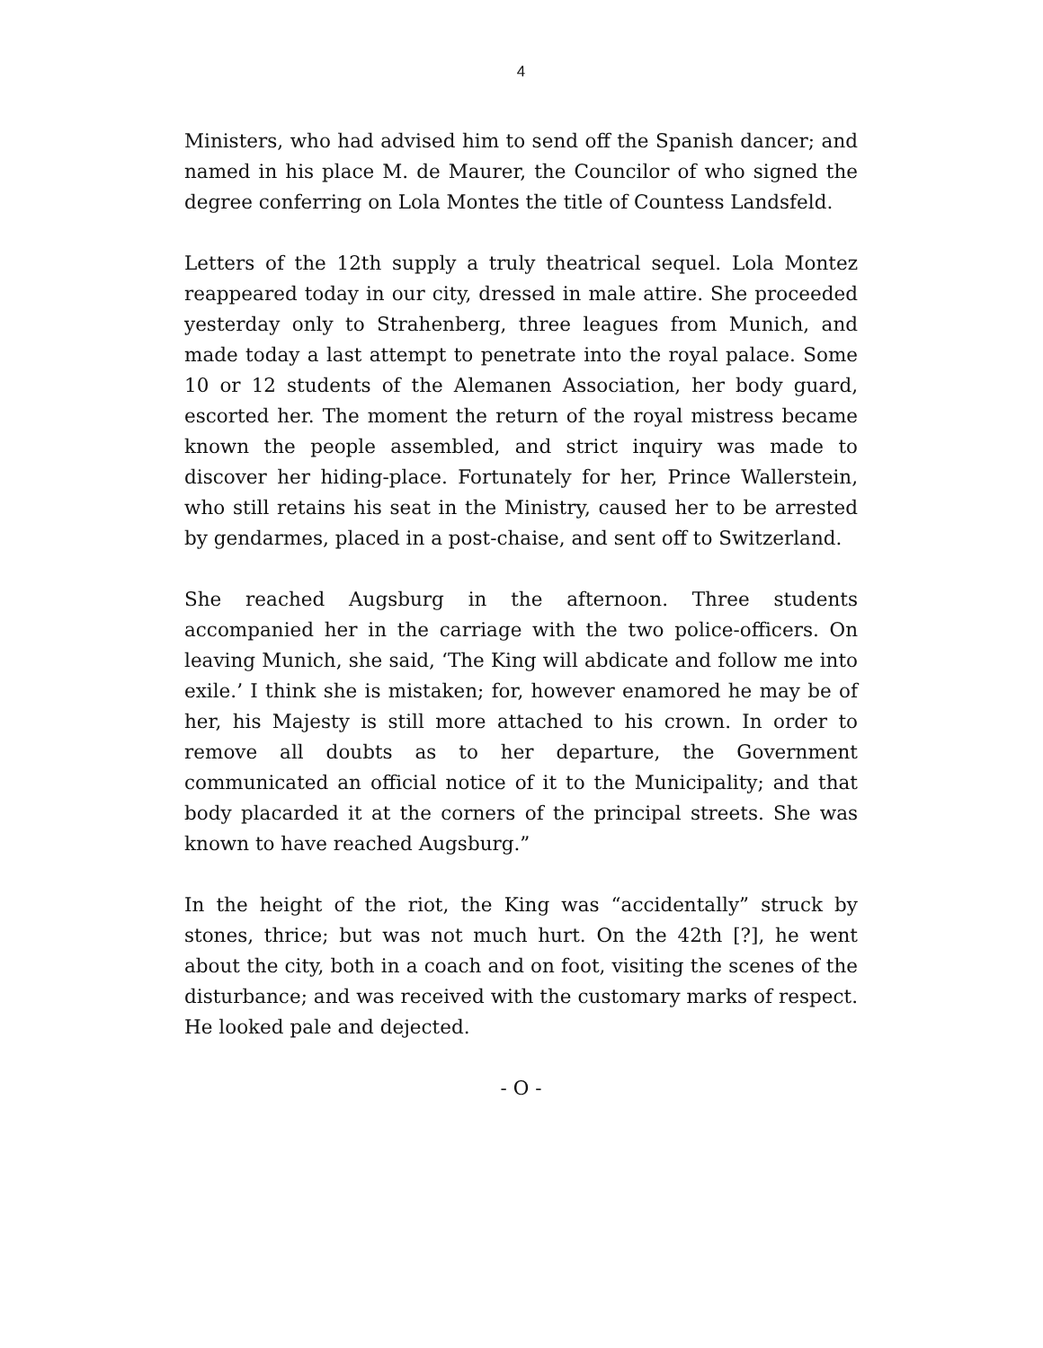4
Ministers, who had advised him to send off the Spanish dancer; and named in his place M. de Maurer, the Councilor of who signed the degree conferring on Lola Montes the title of Countess Landsfeld.
Letters of the 12th supply a truly theatrical sequel. Lola Montez reappeared today in our city, dressed in male attire. She proceeded yesterday only to Strahenberg, three leagues from Munich, and made today a last attempt to penetrate into the royal palace. Some 10 or 12 students of the Alemanen Association, her body guard, escorted her. The moment the return of the royal mistress became known the people assembled, and strict inquiry was made to discover her hiding-place. Fortunately for her, Prince Wallerstein, who still retains his seat in the Ministry, caused her to be arrested by gendarmes, placed in a post-chaise, and sent off to Switzerland.
She reached Augsburg in the afternoon. Three students accompanied her in the carriage with the two police-officers. On leaving Munich, she said, ‘The King will abdicate and follow me into exile.’ I think she is mistaken; for, however enamored he may be of her, his Majesty is still more attached to his crown. In order to remove all doubts as to her departure, the Government communicated an official notice of it to the Municipality; and that body placarded it at the corners of the principal streets. She was known to have reached Augsburg.”
In the height of the riot, the King was “accidentally” struck by stones, thrice; but was not much hurt. On the 42th [?], he went about the city, both in a coach and on foot, visiting the scenes of the disturbance; and was received with the customary marks of respect. He looked pale and dejected.
- O -